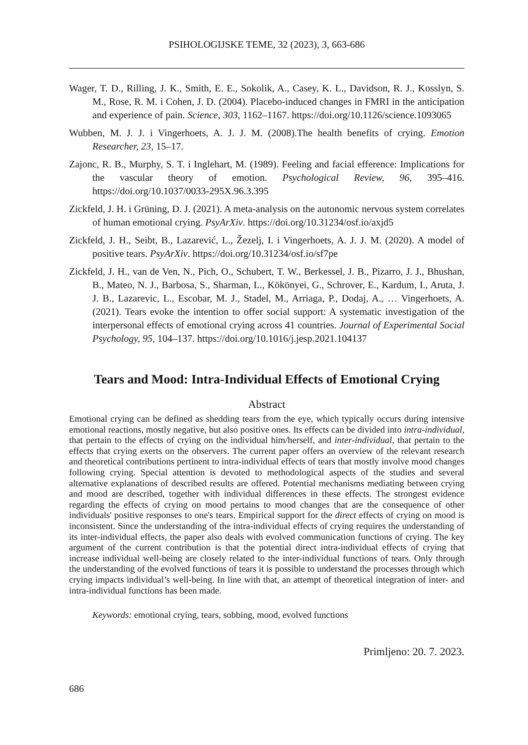PSIHOLOGIJSKE TEME, 32 (2023), 3, 663-686
Wager, T. D., Rilling, J. K., Smith, E. E., Sokolik, A., Casey, K. L., Davidson, R. J., Kosslyn, S. M., Rose, R. M. i Cohen, J. D. (2004). Placebo-induced changes in FMRI in the anticipation and experience of pain. Science, 303, 1162–1167. https://doi.org/10.1126/science.1093065
Wubben, M. J. J. i Vingerhoets, A. J. J. M. (2008).The health benefits of crying. Emotion Researcher, 23, 15–17.
Zajonc, R. B., Murphy, S. T. i Inglehart, M. (1989). Feeling and facial efference: Implications for the vascular theory of emotion. Psychological Review, 96, 395–416. https://doi.org/10.1037/0033-295X.96.3.395
Zickfeld, J. H. i Grüning, D. J. (2021). A meta-analysis on the autonomic nervous system correlates of human emotional crying. PsyArXiv. https://doi.org/10.31234/osf.io/axjd5
Zickfeld, J. H., Seibt, B., Lazarević, L., Žezelj, I. i Vingerhoets, A. J. J. M. (2020). A model of positive tears. PsyArXiv. https://doi.org/10.31234/osf.io/sf7pe
Zickfeld, J. H., van de Ven, N., Pich, O., Schubert, T. W., Berkessel, J. B., Pizarro, J. J., Bhushan, B., Mateo, N. J., Barbosa, S., Sharman, L., Kökönyei, G., Schrover, E., Kardum, I., Aruta, J. J. B., Lazarevic, L., Escobar, M. J., Stadel, M., Arriaga, P., Dodaj, A., … Vingerhoets, A. (2021). Tears evoke the intention to offer social support: A systematic investigation of the interpersonal effects of emotional crying across 41 countries. Journal of Experimental Social Psychology, 95, 104–137. https://doi.org/10.1016/j.jesp.2021.104137
Tears and Mood: Intra-Individual Effects of Emotional Crying
Abstract
Emotional crying can be defined as shedding tears from the eye, which typically occurs during intensive emotional reactions, mostly negative, but also positive ones. Its effects can be divided into intra-individual, that pertain to the effects of crying on the individual him/herself, and inter-individual, that pertain to the effects that crying exerts on the observers. The current paper offers an overview of the relevant research and theoretical contributions pertinent to intra-individual effects of tears that mostly involve mood changes following crying. Special attention is devoted to methodological aspects of the studies and several alternative explanations of described results are offered. Potential mechanisms mediating between crying and mood are described, together with individual differences in these effects. The strongest evidence regarding the effects of crying on mood pertains to mood changes that are the consequence of other individuals' positive responses to one's tears. Empirical support for the direct effects of crying on mood is inconsistent. Since the understanding of the intra-individual effects of crying requires the understanding of its inter-individual effects, the paper also deals with evolved communication functions of crying. The key argument of the current contribution is that the potential direct intra-individual effects of crying that increase individual well-being are closely related to the inter-individual functions of tears. Only through the understanding of the evolved functions of tears it is possible to understand the processes through which crying impacts individual’s well-being. In line with that, an attempt of theoretical integration of inter- and intra-individual functions has been made.
Keywords: emotional crying, tears, sobbing, mood, evolved functions
Primljeno: 20. 7. 2023.
686